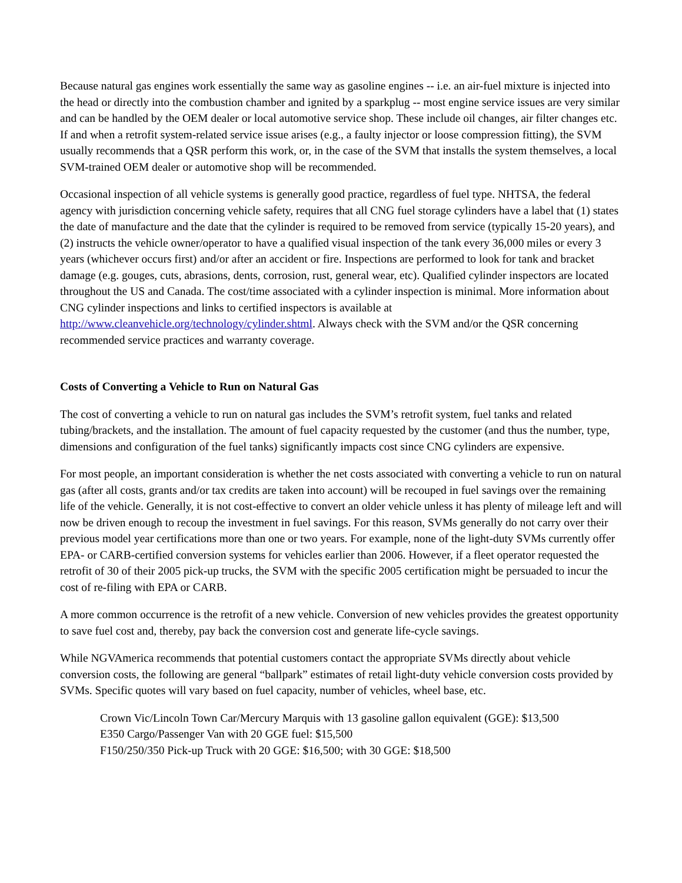Because natural gas engines work essentially the same way as gasoline engines -- i.e. an air-fuel mixture is injected into the head or directly into the combustion chamber and ignited by a sparkplug -- most engine service issues are very similar and can be handled by the OEM dealer or local automotive service shop. These include oil changes, air filter changes etc. If and when a retrofit system-related service issue arises (e.g., a faulty injector or loose compression fitting), the SVM usually recommends that a QSR perform this work, or, in the case of the SVM that installs the system themselves, a local SVM-trained OEM dealer or automotive shop will be recommended.
Occasional inspection of all vehicle systems is generally good practice, regardless of fuel type. NHTSA, the federal agency with jurisdiction concerning vehicle safety, requires that all CNG fuel storage cylinders have a label that (1) states the date of manufacture and the date that the cylinder is required to be removed from service (typically 15-20 years), and (2) instructs the vehicle owner/operator to have a qualified visual inspection of the tank every 36,000 miles or every 3 years (whichever occurs first) and/or after an accident or fire. Inspections are performed to look for tank and bracket damage (e.g. gouges, cuts, abrasions, dents, corrosion, rust, general wear, etc). Qualified cylinder inspectors are located throughout the US and Canada. The cost/time associated with a cylinder inspection is minimal. More information about CNG cylinder inspections and links to certified inspectors is available at http://www.cleanvehicle.org/technology/cylinder.shtml. Always check with the SVM and/or the QSR concerning recommended service practices and warranty coverage.
Costs of Converting a Vehicle to Run on Natural Gas
The cost of converting a vehicle to run on natural gas includes the SVM’s retrofit system, fuel tanks and related tubing/brackets, and the installation. The amount of fuel capacity requested by the customer (and thus the number, type, dimensions and configuration of the fuel tanks) significantly impacts cost since CNG cylinders are expensive.
For most people, an important consideration is whether the net costs associated with converting a vehicle to run on natural gas (after all costs, grants and/or tax credits are taken into account) will be recouped in fuel savings over the remaining life of the vehicle. Generally, it is not cost-effective to convert an older vehicle unless it has plenty of mileage left and will now be driven enough to recoup the investment in fuel savings. For this reason, SVMs generally do not carry over their previous model year certifications more than one or two years. For example, none of the light-duty SVMs currently offer EPA- or CARB-certified conversion systems for vehicles earlier than 2006. However, if a fleet operator requested the retrofit of 30 of their 2005 pick-up trucks, the SVM with the specific 2005 certification might be persuaded to incur the cost of re-filing with EPA or CARB.
A more common occurrence is the retrofit of a new vehicle. Conversion of new vehicles provides the greatest opportunity to save fuel cost and, thereby, pay back the conversion cost and generate life-cycle savings.
While NGVAmerica recommends that potential customers contact the appropriate SVMs directly about vehicle conversion costs, the following are general “ballpark” estimates of retail light-duty vehicle conversion costs provided by SVMs. Specific quotes will vary based on fuel capacity, number of vehicles, wheel base, etc.
Crown Vic/Lincoln Town Car/Mercury Marquis with 13 gasoline gallon equivalent (GGE): $13,500
E350 Cargo/Passenger Van with 20 GGE fuel: $15,500
F150/250/350 Pick-up Truck with 20 GGE: $16,500; with 30 GGE: $18,500